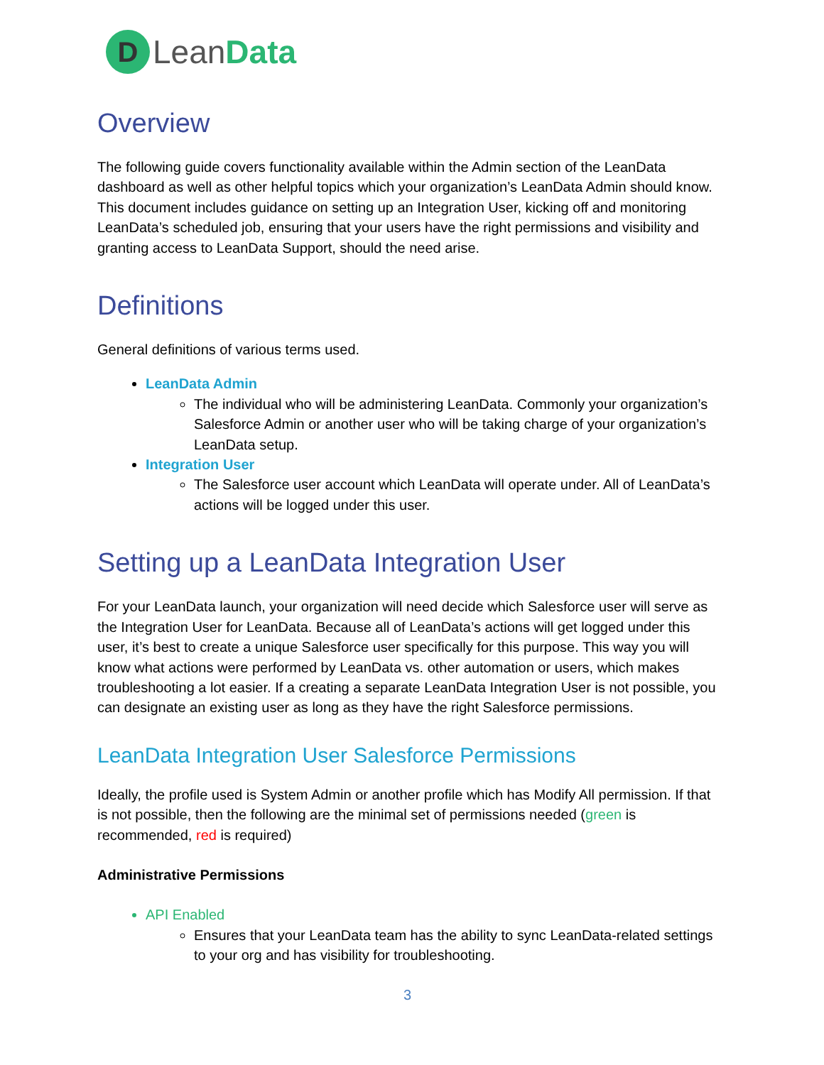D
LeanData
Overview
The following guide covers functionality available within the Admin section of the LeanData dashboard as well as other helpful topics which your organization’s LeanData Admin should know. This document includes guidance on setting up an Integration User, kicking off and monitoring LeanData’s scheduled job, ensuring that your users have the right permissions and visibility and granting access to LeanData Support, should the need arise.
Definitions
General definitions of various terms used.
LeanData Admin
The individual who will be administering LeanData. Commonly your organization’s Salesforce Admin or another user who will be taking charge of your organization’s LeanData setup.
Integration User
The Salesforce user account which LeanData will operate under. All of LeanData’s actions will be logged under this user.
Setting up a LeanData Integration User
For your LeanData launch, your organization will need decide which Salesforce user will serve as the Integration User for LeanData. Because all of LeanData’s actions will get logged under this user, it’s best to create a unique Salesforce user specifically for this purpose. This way you will know what actions were performed by LeanData vs. other automation or users, which makes troubleshooting a lot easier. If a creating a separate LeanData Integration User is not possible, you can designate an existing user as long as they have the right Salesforce permissions.
LeanData Integration User Salesforce Permissions
Ideally, the profile used is System Admin or another profile which has Modify All permission. If that is not possible, then the following are the minimal set of permissions needed (green is recommended, red is required)
Administrative Permissions
API Enabled
Ensures that your LeanData team has the ability to sync LeanData-related settings to your org and has visibility for troubleshooting.
3